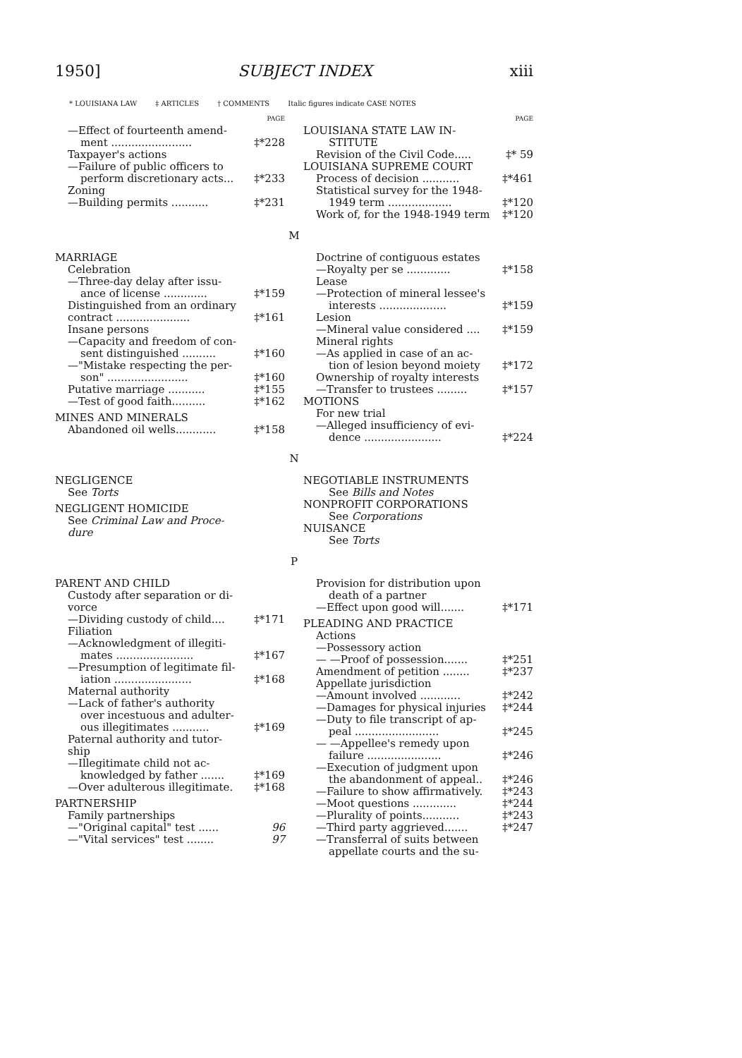1950] SUBJECT INDEX xiii
* LOUISIANA LAW ‡ ARTICLES † COMMENTS Italic figures indicate CASE NOTES
PAGE
—Effect of fourteenth amend-
ment ........................ ‡*228
Taxpayer's actions
—Failure of public officers to
perform discretionary acts... ‡*233
Zoning
—Building permits ........... ‡*231
PAGE
LOUISIANA STATE LAW IN-
STITUTE
Revision of the Civil Code..... ‡* 59
LOUISIANA SUPREME COURT
Process of decision ........... ‡*461
Statistical survey for the 1948-
1949 term ................... ‡*120
Work of, for the 1948-1949 term ‡*120
M
MARRIAGE
Celebration
—Three-day delay after issu-
ance of license ............. ‡*159
Distinguished from an ordinary
contract ...................... ‡*161
Insane persons
—Capacity and freedom of con-
sent distinguished .......... ‡*160
—"Mistake respecting the per-
son" ........................ ‡*160
Putative marriage ........... ‡*155
—Test of good faith.......... ‡*162
MINES AND MINERALS
Abandoned oil wells............ ‡*158
Doctrine of contiguous estates
—Royalty per se ............. ‡*158
Lease
—Protection of mineral lessee's
interests .................... ‡*159
Lesion
—Mineral value considered .... ‡*159
Mineral rights
—As applied in case of an ac-
tion of lesion beyond moiety ‡*172
Ownership of royalty interests
—Transfer to trustees ......... ‡*157
MOTIONS
For new trial
—Alleged insufficiency of evi-
dence ....................... ‡*224
N
NEGLIGENCE
See Torts
NEGLIGENT HOMICIDE
See Criminal Law and Proce-
dure
NEGOTIABLE INSTRUMENTS
See Bills and Notes
NONPROFIT CORPORATIONS
See Corporations
NUISANCE
See Torts
P
PARENT AND CHILD
Custody after separation or di-
vorce
—Dividing custody of child.... ‡*171
Filiation
—Acknowledgment of illegiti-
mates ....................... ‡*167
—Presumption of legitimate fil-
iation ....................... ‡*168
Maternal authority
—Lack of father's authority
over incestuous and adulter-
ous illegitimates ........... ‡*169
Paternal authority and tutor-
ship
—Illegitimate child not ac-
knowledged by father ....... ‡*169
—Over adulterous illegitimate. ‡*168
PARTNERSHIP
Family partnerships
—"Original capital" test ...... 96
—"Vital services" test ........ 97
Provision for distribution upon
death of a partner
—Effect upon good will....... ‡*171
PLEADING AND PRACTICE
Actions
—Possessory action
— —Proof of possession....... ‡*251
Amendment of petition ........ ‡*237
Appellate jurisdiction
—Amount involved ............ ‡*242
—Damages for physical injuries ‡*244
—Duty to file transcript of ap-
peal ......................... ‡*245
— —Appellee's remedy upon
failure ...................... ‡*246
—Execution of judgment upon
the abandonment of appeal.. ‡*246
—Failure to show affirmatively. ‡*243
—Moot questions ............. ‡*244
—Plurality of points........... ‡*243
—Third party aggrieved....... ‡*247
—Transferral of suits between
appellate courts and the su-